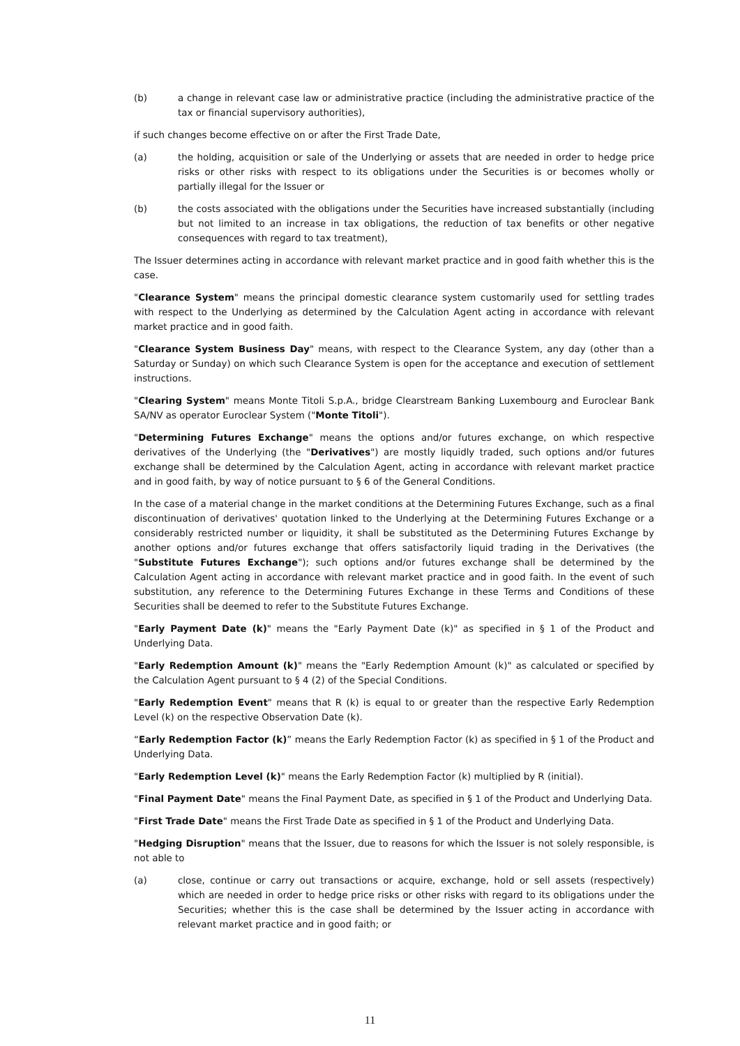(b) a change in relevant case law or administrative practice (including the administrative practice of the tax or financial supervisory authorities),
if such changes become effective on or after the First Trade Date,
(a) the holding, acquisition or sale of the Underlying or assets that are needed in order to hedge price risks or other risks with respect to its obligations under the Securities is or becomes wholly or partially illegal for the Issuer or
(b) the costs associated with the obligations under the Securities have increased substantially (including but not limited to an increase in tax obligations, the reduction of tax benefits or other negative consequences with regard to tax treatment),
The Issuer determines acting in accordance with relevant market practice and in good faith whether this is the case.
"Clearance System" means the principal domestic clearance system customarily used for settling trades with respect to the Underlying as determined by the Calculation Agent acting in accordance with relevant market practice and in good faith.
"Clearance System Business Day" means, with respect to the Clearance System, any day (other than a Saturday or Sunday) on which such Clearance System is open for the acceptance and execution of settlement instructions.
"Clearing System" means Monte Titoli S.p.A., bridge Clearstream Banking Luxembourg and Euroclear Bank SA/NV as operator Euroclear System ("Monte Titoli").
"Determining Futures Exchange" means the options and/or futures exchange, on which respective derivatives of the Underlying (the "Derivatives") are mostly liquidly traded, such options and/or futures exchange shall be determined by the Calculation Agent, acting in accordance with relevant market practice and in good faith, by way of notice pursuant to § 6 of the General Conditions.
In the case of a material change in the market conditions at the Determining Futures Exchange, such as a final discontinuation of derivatives' quotation linked to the Underlying at the Determining Futures Exchange or a considerably restricted number or liquidity, it shall be substituted as the Determining Futures Exchange by another options and/or futures exchange that offers satisfactorily liquid trading in the Derivatives (the "Substitute Futures Exchange"); such options and/or futures exchange shall be determined by the Calculation Agent acting in accordance with relevant market practice and in good faith. In the event of such substitution, any reference to the Determining Futures Exchange in these Terms and Conditions of these Securities shall be deemed to refer to the Substitute Futures Exchange.
"Early Payment Date (k)" means the "Early Payment Date (k)" as specified in § 1 of the Product and Underlying Data.
"Early Redemption Amount (k)" means the "Early Redemption Amount (k)" as calculated or specified by the Calculation Agent pursuant to § 4 (2) of the Special Conditions.
"Early Redemption Event" means that R (k) is equal to or greater than the respective Early Redemption Level (k) on the respective Observation Date (k).
“Early Redemption Factor (k)” means the Early Redemption Factor (k) as specified in § 1 of the Product and Underlying Data.
"Early Redemption Level (k)" means the Early Redemption Factor (k) multiplied by R (initial).
"Final Payment Date" means the Final Payment Date, as specified in § 1 of the Product and Underlying Data.
"First Trade Date" means the First Trade Date as specified in § 1 of the Product and Underlying Data.
"Hedging Disruption" means that the Issuer, due to reasons for which the Issuer is not solely responsible, is not able to
(a) close, continue or carry out transactions or acquire, exchange, hold or sell assets (respectively) which are needed in order to hedge price risks or other risks with regard to its obligations under the Securities; whether this is the case shall be determined by the Issuer acting in accordance with relevant market practice and in good faith; or
11